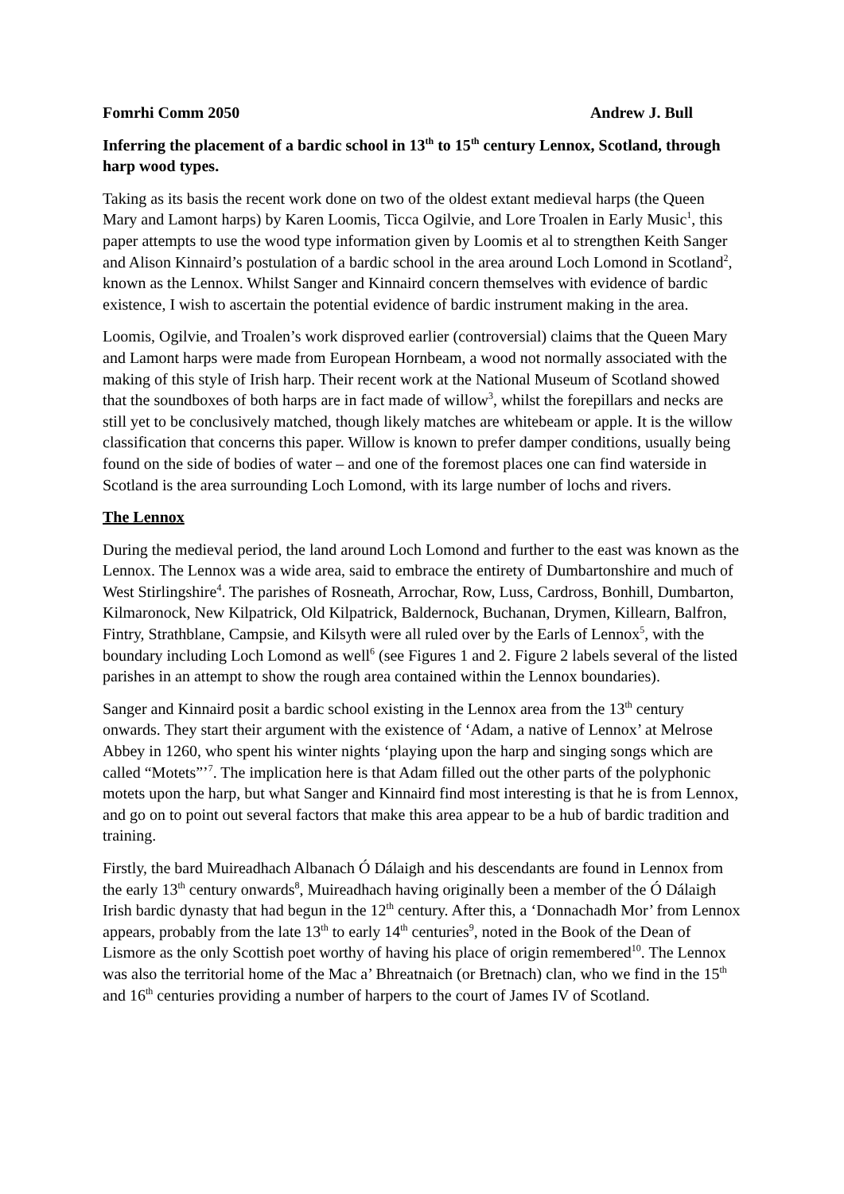Fomrhi Comm 2050 Andrew J. Bull
Inferring the placement of a bardic school in 13<sup>th</sup> to 15<sup>th</sup> century Lennox, Scotland, through harp wood types.
Taking as its basis the recent work done on two of the oldest extant medieval harps (the Queen Mary and Lamont harps) by Karen Loomis, Ticca Ogilvie, and Lore Troalen in Early Music<sup>1</sup>, this paper attempts to use the wood type information given by Loomis et al to strengthen Keith Sanger and Alison Kinnaird’s postulation of a bardic school in the area around Loch Lomond in Scotland<sup>2</sup>, known as the Lennox. Whilst Sanger and Kinnaird concern themselves with evidence of bardic existence, I wish to ascertain the potential evidence of bardic instrument making in the area.
Loomis, Ogilvie, and Troalen’s work disproved earlier (controversial) claims that the Queen Mary and Lamont harps were made from European Hornbeam, a wood not normally associated with the making of this style of Irish harp. Their recent work at the National Museum of Scotland showed that the soundboxes of both harps are in fact made of willow<sup>3</sup>, whilst the forepillars and necks are still yet to be conclusively matched, though likely matches are whitebeam or apple. It is the willow classification that concerns this paper. Willow is known to prefer damper conditions, usually being found on the side of bodies of water – and one of the foremost places one can find waterside in Scotland is the area surrounding Loch Lomond, with its large number of lochs and rivers.
The Lennox
During the medieval period, the land around Loch Lomond and further to the east was known as the Lennox. The Lennox was a wide area, said to embrace the entirety of Dumbartonshire and much of West Stirlingshire<sup>4</sup>. The parishes of Rosneath, Arrochar, Row, Luss, Cardross, Bonhill, Dumbarton, Kilmaronock, New Kilpatrick, Old Kilpatrick, Baldernock, Buchanan, Drymen, Killearn, Balfron, Fintry, Strathblane, Campsie, and Kilsyth were all ruled over by the Earls of Lennox<sup>5</sup>, with the boundary including Loch Lomond as well<sup>6</sup> (see Figures 1 and 2. Figure 2 labels several of the listed parishes in an attempt to show the rough area contained within the Lennox boundaries).
Sanger and Kinnaird posit a bardic school existing in the Lennox area from the 13<sup>th</sup> century onwards. They start their argument with the existence of ‘Adam, a native of Lennox’ at Melrose Abbey in 1260, who spent his winter nights ‘playing upon the harp and singing songs which are called “Motets”’<sup>7</sup>. The implication here is that Adam filled out the other parts of the polyphonic motets upon the harp, but what Sanger and Kinnaird find most interesting is that he is from Lennox, and go on to point out several factors that make this area appear to be a hub of bardic tradition and training.
Firstly, the bard Muireadhach Albanach Ó Dálaigh and his descendants are found in Lennox from the early 13<sup>th</sup> century onwards<sup>8</sup>, Muireadhach having originally been a member of the Ó Dálaigh Irish bardic dynasty that had begun in the 12<sup>th</sup> century. After this, a ‘Donnachadh Mor’ from Lennox appears, probably from the late 13<sup>th</sup> to early 14<sup>th</sup> centuries<sup>9</sup>, noted in the Book of the Dean of Lismore as the only Scottish poet worthy of having his place of origin remembered<sup>10</sup>. The Lennox was also the territorial home of the Mac a’ Bhreatnaich (or Bretnach) clan, who we find in the 15<sup>th</sup> and 16<sup>th</sup> centuries providing a number of harpers to the court of James IV of Scotland.